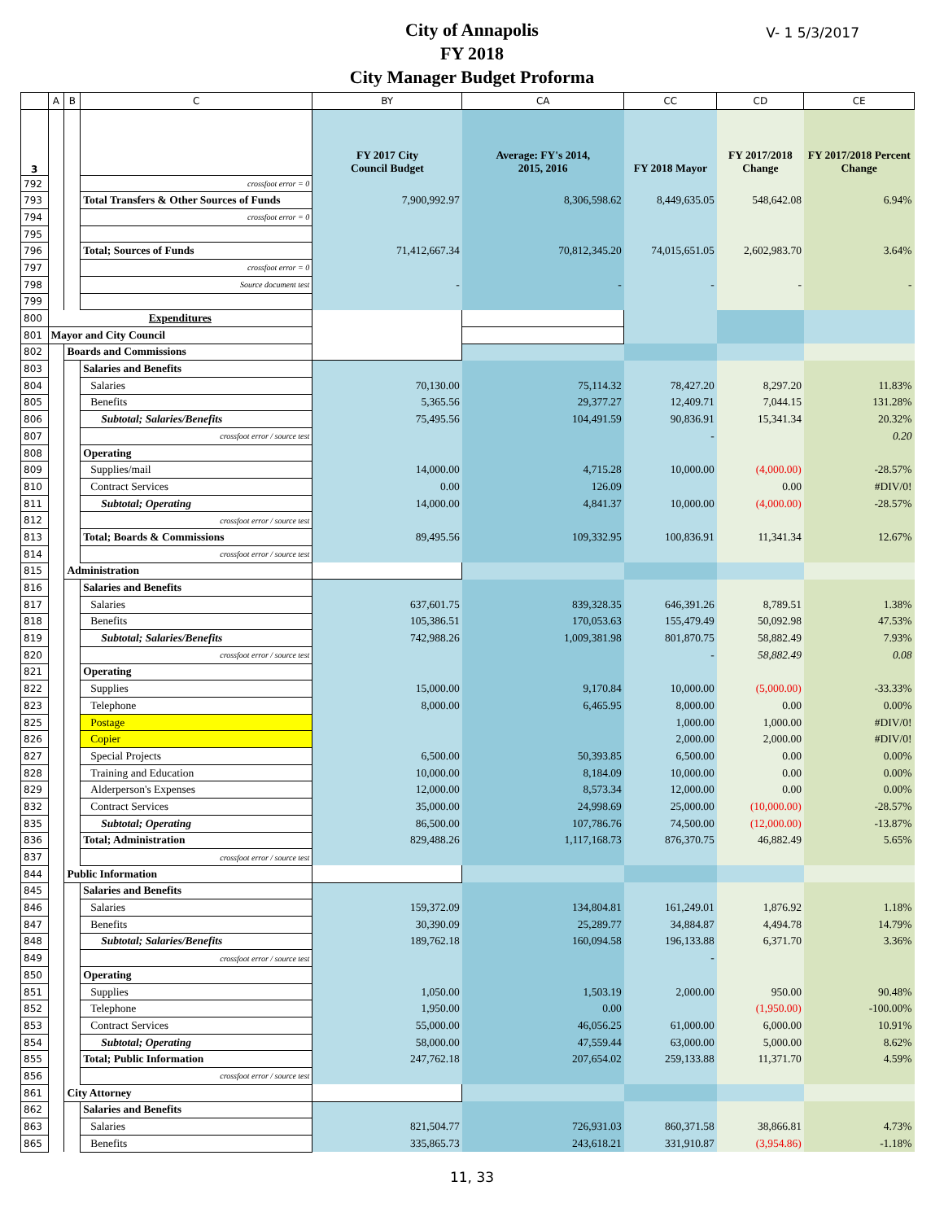City of Annapolis
FY 2018
City Manager Budget Proforma
V- 1 5/3/2017
| | A | B | C | BY | CA | CC | CD | CE |
| --- | --- | --- | --- | --- | --- | --- | --- | --- |
| 3 | | | | FY 2017 City Council Budget | Average: FY's 2014, 2015, 2016 | FY 2018 Mayor | FY 2017/2018 Change | FY 2017/2018 Percent Change |
| 792 | | | crossfoot error = 0 | | | | | |
| 793 | | | Total Transfers & Other Sources of Funds | 7,900,992.97 | 8,306,598.62 | 8,449,635.05 | 548,642.08 | 6.94% |
| 794 | | | crossfoot error = 0 | | | | | |
| 795 | | | | | | | | |
| 796 | | | Total; Sources of Funds | 71,412,667.34 | 70,812,345.20 | 74,015,651.05 | 2,602,983.70 | 3.64% |
| 797 | | | crossfoot error = 0 | | | | | |
| 798 | | | Source document test | - | - | - | - | - |
| 799 | | | | | | | | |
| 800 | Expenditures | | | | | | | |
| 801 | Mayor and City Council | | | | | | | |
| 802 | | Boards and Commissions | | | | | | |
| 803 | | | Salaries and Benefits | | | | | |
| 804 | | | Salaries | 70,130.00 | 75,114.32 | 78,427.20 | 8,297.20 | 11.83% |
| 805 | | | Benefits | 5,365.56 | 29,377.27 | 12,409.71 | 7,044.15 | 131.28% |
| 806 | | | Subtotal; Salaries/Benefits | 75,495.56 | 104,491.59 | 90,836.91 | 15,341.34 | 20.32% |
| 807 | | | crossfoot error / source test | | | - | | 0.20 |
| 808 | | | Operating | | | | | |
| 809 | | | Supplies/mail | 14,000.00 | 4,715.28 | 10,000.00 | (4,000.00) | -28.57% |
| 810 | | | Contract Services | 0.00 | 126.09 | | 0.00 | #DIV/0! |
| 811 | | | Subtotal; Operating | 14,000.00 | 4,841.37 | 10,000.00 | (4,000.00) | -28.57% |
| 812 | | | crossfoot error / source test | | | | | |
| 813 | | | Total; Boards & Commissions | 89,495.56 | 109,332.95 | 100,836.91 | 11,341.34 | 12.67% |
| 814 | | | crossfoot error / source test | | | | | |
| 815 | | Administration | | | | | | |
| 816 | | | Salaries and Benefits | | | | | |
| 817 | | | Salaries | 637,601.75 | 839,328.35 | 646,391.26 | 8,789.51 | 1.38% |
| 818 | | | Benefits | 105,386.51 | 170,053.63 | 155,479.49 | 50,092.98 | 47.53% |
| 819 | | | Subtotal; Salaries/Benefits | 742,988.26 | 1,009,381.98 | 801,870.75 | 58,882.49 | 7.93% |
| 820 | | | crossfoot error / source test | | | - | 58,882.49 | 0.08 |
| 821 | | | Operating | | | | | |
| 822 | | | Supplies | 15,000.00 | 9,170.84 | 10,000.00 | (5,000.00) | -33.33% |
| 823 | | | Telephone | 8,000.00 | 6,465.95 | 8,000.00 | 0.00 | 0.00% |
| 825 | | | Postage | | | 1,000.00 | 1,000.00 | #DIV/0! |
| 826 | | | Copier | | | 2,000.00 | 2,000.00 | #DIV/0! |
| 827 | | | Special Projects | 6,500.00 | 50,393.85 | 6,500.00 | 0.00 | 0.00% |
| 828 | | | Training and Education | 10,000.00 | 8,184.09 | 10,000.00 | 0.00 | 0.00% |
| 829 | | | Alderperson's Expenses | 12,000.00 | 8,573.34 | 12,000.00 | 0.00 | 0.00% |
| 832 | | | Contract Services | 35,000.00 | 24,998.69 | 25,000.00 | (10,000.00) | -28.57% |
| 835 | | | Subtotal; Operating | 86,500.00 | 107,786.76 | 74,500.00 | (12,000.00) | -13.87% |
| 836 | | | Total; Administration | 829,488.26 | 1,117,168.73 | 876,370.75 | 46,882.49 | 5.65% |
| 837 | | | crossfoot error / source test | | | | | |
| 844 | | Public Information | | | | | | |
| 845 | | | Salaries and Benefits | | | | | |
| 846 | | | Salaries | 159,372.09 | 134,804.81 | 161,249.01 | 1,876.92 | 1.18% |
| 847 | | | Benefits | 30,390.09 | 25,289.77 | 34,884.87 | 4,494.78 | 14.79% |
| 848 | | | Subtotal; Salaries/Benefits | 189,762.18 | 160,094.58 | 196,133.88 | 6,371.70 | 3.36% |
| 849 | | | crossfoot error / source test | | | - | | |
| 850 | | | Operating | | | | | |
| 851 | | | Supplies | 1,050.00 | 1,503.19 | 2,000.00 | 950.00 | 90.48% |
| 852 | | | Telephone | 1,950.00 | 0.00 | | (1,950.00) | -100.00% |
| 853 | | | Contract Services | 55,000.00 | 46,056.25 | 61,000.00 | 6,000.00 | 10.91% |
| 854 | | | Subtotal; Operating | 58,000.00 | 47,559.44 | 63,000.00 | 5,000.00 | 8.62% |
| 855 | | | Total; Public Information | 247,762.18 | 207,654.02 | 259,133.88 | 11,371.70 | 4.59% |
| 856 | | | crossfoot error / source test | | | | | |
| 861 | | City Attorney | | | | | | |
| 862 | | | Salaries and Benefits | | | | | |
| 863 | | | Salaries | 821,504.77 | 726,931.03 | 860,371.58 | 38,866.81 | 4.73% |
| 865 | | | Benefits | 335,865.73 | 243,618.21 | 331,910.87 | (3,954.86) | -1.18% |
11, 33